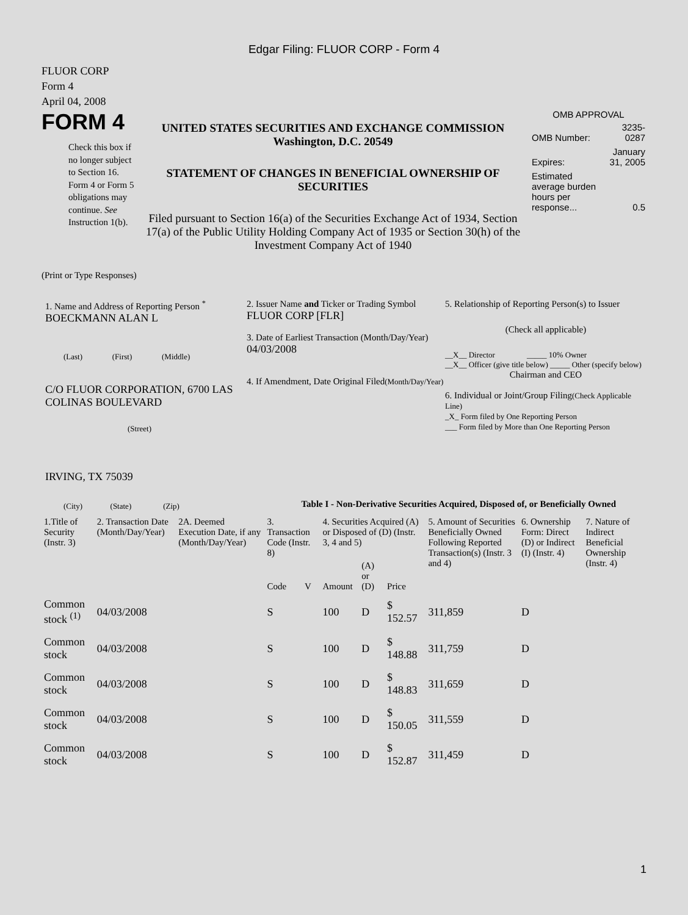Edgar Filing: FLUOR CORP - Form 4
FLUOR CORP
Form 4
April 04, 2008
FORM 4
Check this box if no longer subject to Section 16. Form 4 or Form 5 obligations may continue. See Instruction 1(b).
UNITED STATES SECURITIES AND EXCHANGE COMMISSION
Washington, D.C. 20549
STATEMENT OF CHANGES IN BENEFICIAL OWNERSHIP OF SECURITIES
Filed pursuant to Section 16(a) of the Securities Exchange Act of 1934, Section 17(a) of the Public Utility Holding Company Act of 1935 or Section 30(h) of the Investment Company Act of 1940
OMB APPROVAL
| OMB Number: | 3235-0287 |
| Expires: | January 31, 2005 |
| Estimated average burden hours per response... | 0.5 |
(Print or Type Responses)
1. Name and Address of Reporting Person <sup>*</sup>
BOECKMANN ALAN L
(Last) (First) (Middle)
C/O FLUOR CORPORATION, 6700 LAS COLINAS BOULEVARD
(Street)
IRVING, TX 75039
(City) (State) (Zip)
2. Issuer Name and Ticker or Trading Symbol
FLUOR CORP [FLR]
3. Date of Earliest Transaction (Month/Day/Year)
04/03/2008
4. If Amendment, Date Original Filed(Month/Day/Year)
5. Relationship of Reporting Person(s) to Issuer
(Check all applicable)
__X__ Director _____ 10% Owner
__X__ Officer (give title below) _____ Other (specify below)
Chairman and CEO
6. Individual or Joint/Group Filing(Check Applicable Line)
_X_ Form filed by One Reporting Person
___ Form filed by More than One Reporting Person
Table I - Non-Derivative Securities Acquired, Disposed of, or Beneficially Owned
| 1.Title of Security (Instr. 3) | 2. Transaction Date (Month/Day/Year) | 2A. Deemed Execution Date, if any (Month/Day/Year) | 3. Transaction Code (Instr. 8) | | 4. Securities Acquired (A) or Disposed of (D) (Instr. 3, 4 and 5) | | | 5. Amount of Securities Beneficially Owned Following Reported Transaction(s) (Instr. 3 and 4) | 6. Ownership Form: Direct (D) or Indirect (I) (Instr. 4) | 7. Nature of Indirect Beneficial Ownership (Instr. 4) |
| --- | --- | --- | --- | --- | --- | --- | --- | --- | --- | --- |
| | | | Code | V | Amount | (A) or (D) | Price | | | |
| Common stock <sup>(1)</sup> | 04/03/2008 | | S | | 100 | D | $ 152.57 | 311,859 | D | |
| Common stock | 04/03/2008 | | S | | 100 | D | $ 148.88 | 311,759 | D | |
| Common stock | 04/03/2008 | | S | | 100 | D | $ 148.83 | 311,659 | D | |
| Common stock | 04/03/2008 | | S | | 100 | D | $ 150.05 | 311,559 | D | |
| Common stock | 04/03/2008 | | S | | 100 | D | $ 152.87 | 311,459 | D | |
1